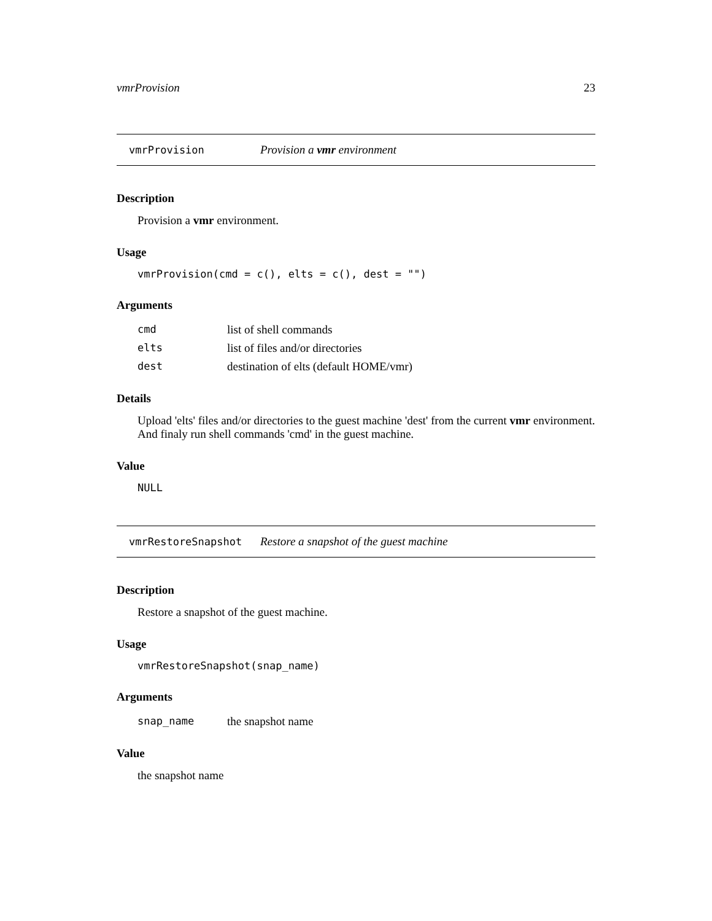vmrProvision 23
vmrProvision Provision a vmr environment
Description
Provision a vmr environment.
Usage
vmrProvision(cmd = c(), elts = c(), dest = "")
Arguments
| cmd | list of shell commands |
| elts | list of files and/or directories |
| dest | destination of elts (default HOME/vmr) |
Details
Upload 'elts' files and/or directories to the guest machine 'dest' from the current vmr environment. And finaly run shell commands 'cmd' in the guest machine.
Value
NULL
vmrRestoreSnapshot Restore a snapshot of the guest machine
Description
Restore a snapshot of the guest machine.
Usage
vmrRestoreSnapshot(snap_name)
Arguments
| snap_name | the snapshot name |
Value
the snapshot name